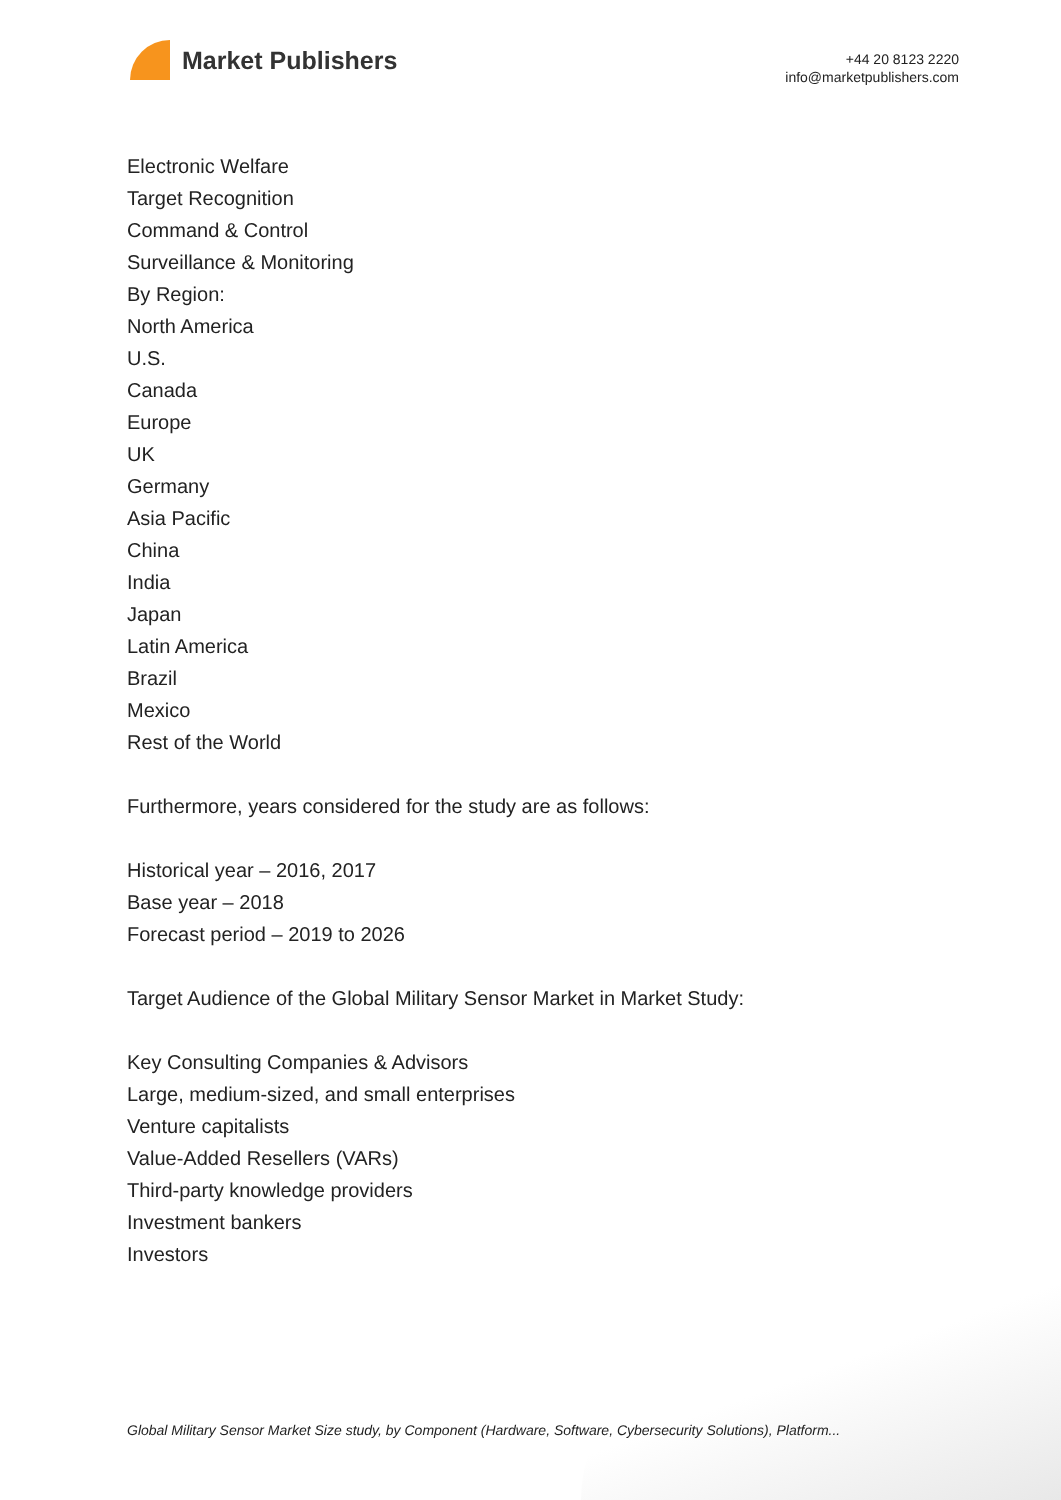Market Publishers
+44 20 8123 2220
info@marketpublishers.com
Electronic Welfare
Target Recognition
Command & Control
Surveillance & Monitoring
By Region:
North America
U.S.
Canada
Europe
UK
Germany
Asia Pacific
China
India
Japan
Latin America
Brazil
Mexico
Rest of the World
Furthermore, years considered for the study are as follows:
Historical year – 2016, 2017
Base year – 2018
Forecast period – 2019 to 2026
Target Audience of the Global Military Sensor Market in Market Study:
Key Consulting Companies & Advisors
Large, medium-sized, and small enterprises
Venture capitalists
Value-Added Resellers (VARs)
Third-party knowledge providers
Investment bankers
Investors
Global Military Sensor Market Size study, by Component (Hardware, Software, Cybersecurity Solutions), Platform...